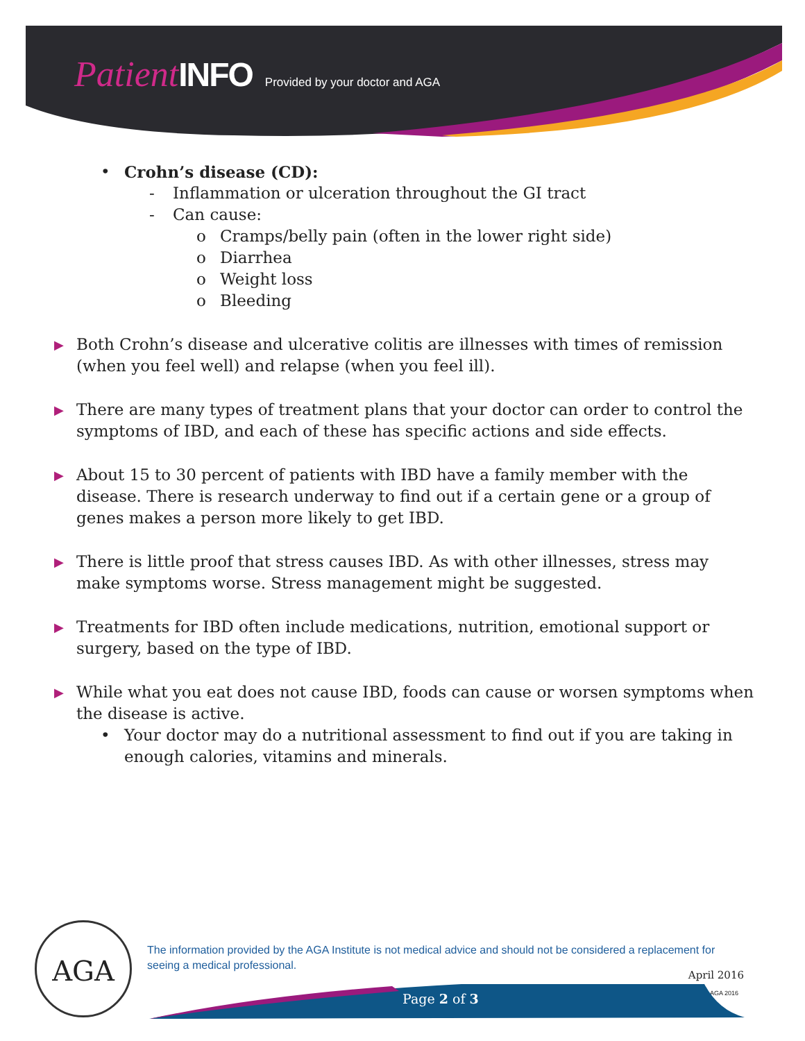Patient INFO Provided by your doctor and AGA
• Crohn’s disease (CD):
- Inflammation or ulceration throughout the GI tract
- Can cause:
o Cramps/belly pain (often in the lower right side)
o Diarrhea
o Weight loss
o Bleeding
▶
Both Crohn’s disease and ulcerative colitis are illnesses with times of remission (when you feel well) and relapse (when you feel ill).
▶
There are many types of treatment plans that your doctor can order to control the symptoms of IBD, and each of these has specific actions and side effects.
▶
About 15 to 30 percent of patients with IBD have a family member with the disease. There is research underway to find out if a certain gene or a group of genes makes a person more likely to get IBD.
▶
There is little proof that stress causes IBD. As with other illnesses, stress may make symptoms worse. Stress management might be suggested.
▶
Treatments for IBD often include medications, nutrition, emotional support or surgery, based on the type of IBD.
▶
While what you eat does not cause IBD, foods can cause or worsen symptoms when the disease is active.
• Your doctor may do a nutritional assessment to find out if you are taking in enough calories, vitamins and minerals.
AGA
The information provided by the AGA Institute is not medical advice and should not be considered a replacement for seeing a medical professional.
April 2016
© AGA 2016 Page 2 of 3